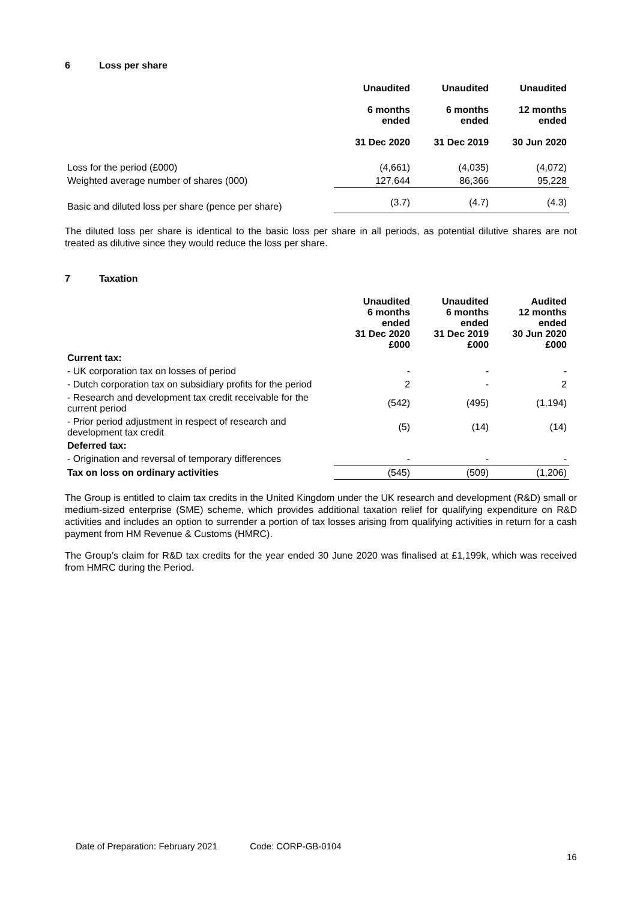6 Loss per share
| | Unaudited 6 months ended 31 Dec 2020 | Unaudited 6 months ended 31 Dec 2019 | Unaudited 12 months ended 30 Jun 2020 |
| --- | --- | --- | --- |
| Loss for the period (£000) | (4,661) | (4,035) | (4,072) |
| Weighted average number of shares (000) | 127,644 | 86,366 | 95,228 |
| Basic and diluted loss per share (pence per share) | (3.7) | (4.7) | (4.3) |
The diluted loss per share is identical to the basic loss per share in all periods, as potential dilutive shares are not treated as dilutive since they would reduce the loss per share.
7 Taxation
| | Unaudited 6 months ended 31 Dec 2020 £000 | Unaudited 6 months ended 31 Dec 2019 £000 | Audited 12 months ended 30 Jun 2020 £000 |
| --- | --- | --- | --- |
| Current tax: | | | |
| - UK corporation tax on losses of period | - | - | - |
| - Dutch corporation tax on subsidiary profits for the period | 2 | - | 2 |
| - Research and development tax credit receivable for the current period | (542) | (495) | (1,194) |
| - Prior period adjustment in respect of research and development tax credit | (5) | (14) | (14) |
| Deferred tax: | | | |
| - Origination and reversal of temporary differences | - | - | - |
| Tax on loss on ordinary activities | (545) | (509) | (1,206) |
The Group is entitled to claim tax credits in the United Kingdom under the UK research and development (R&D) small or medium-sized enterprise (SME) scheme, which provides additional taxation relief for qualifying expenditure on R&D activities and includes an option to surrender a portion of tax losses arising from qualifying activities in return for a cash payment from HM Revenue & Customs (HMRC).
The Group’s claim for R&D tax credits for the year ended 30 June 2020 was finalised at £1,199k, which was received from HMRC during the Period.
Date of Preparation: February 2021 Code: CORP-GB-0104
16